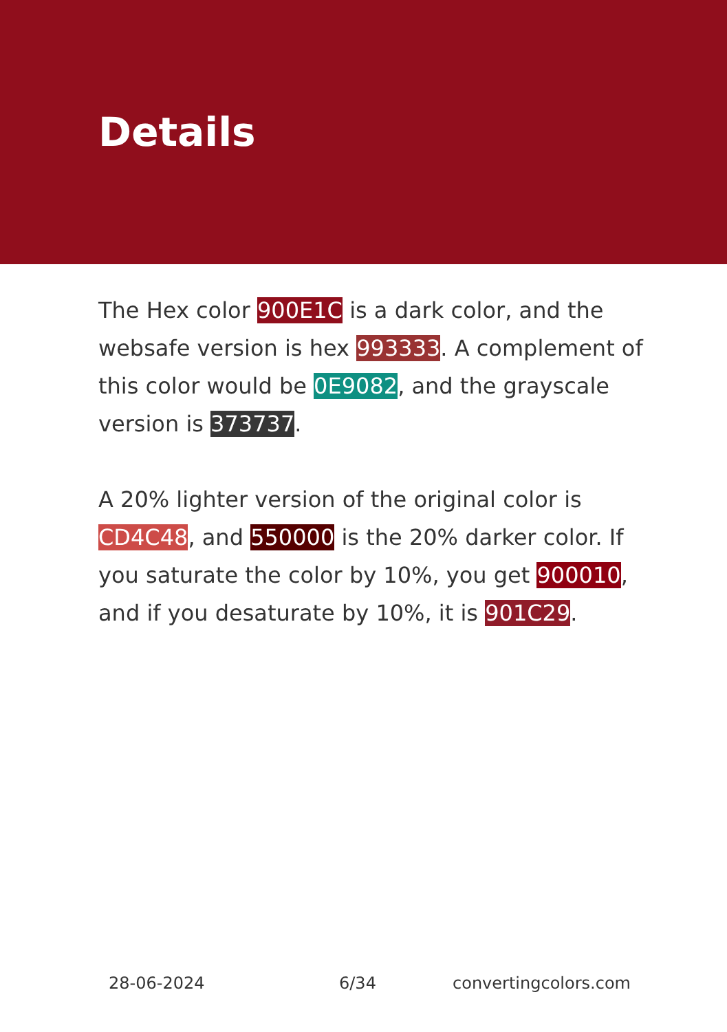Details
The Hex color 900E1C is a dark color, and the websafe version is hex 993333. A complement of this color would be 0E9082, and the grayscale version is 373737.
A 20% lighter version of the original color is CD4C48, and 550000 is the 20% darker color. If you saturate the color by 10%, you get 900010, and if you desaturate by 10%, it is 901C29.
28-06-2024 6/34 convertingcolors.com